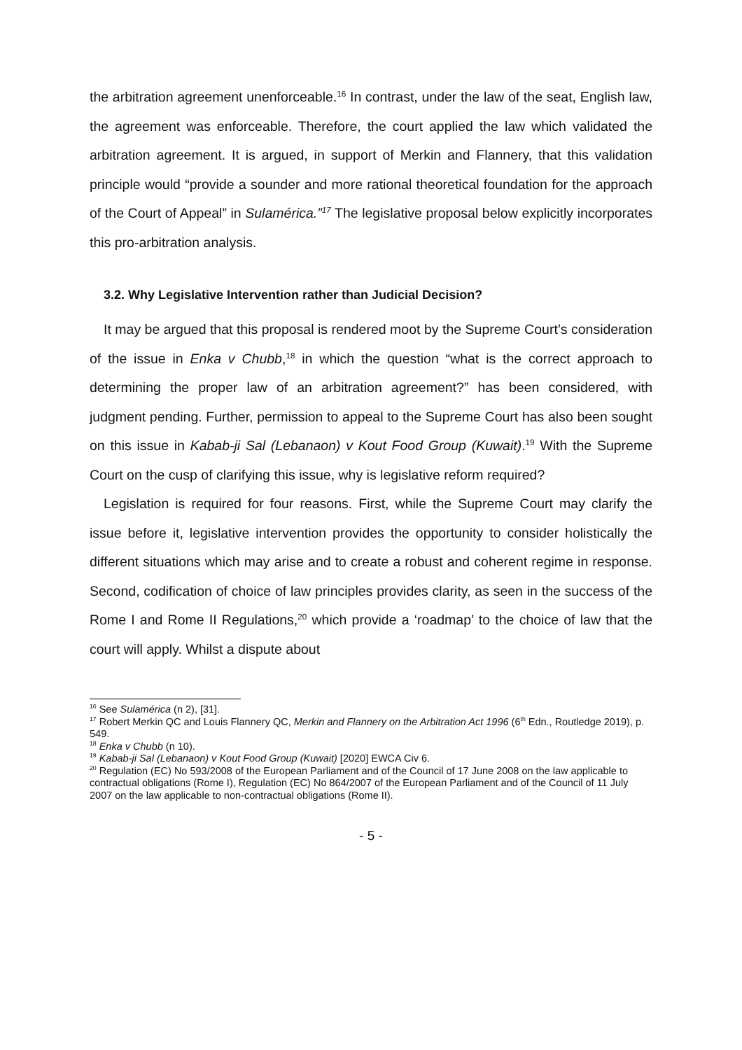the arbitration agreement unenforceable.<sup>16</sup> In contrast, under the law of the seat, English law, the agreement was enforceable. Therefore, the court applied the law which validated the arbitration agreement. It is argued, in support of Merkin and Flannery, that this validation principle would “provide a sounder and more rational theoretical foundation for the approach of the Court of Appeal” in Sulamérica.”<sup>17</sup> The legislative proposal below explicitly incorporates this pro-arbitration analysis.
3.2. Why Legislative Intervention rather than Judicial Decision?
It may be argued that this proposal is rendered moot by the Supreme Court’s consideration of the issue in Enka v Chubb,<sup>18</sup> in which the question “what is the correct approach to determining the proper law of an arbitration agreement?” has been considered, with judgment pending. Further, permission to appeal to the Supreme Court has also been sought on this issue in Kabab-ji Sal (Lebanaon) v Kout Food Group (Kuwait).<sup>19</sup> With the Supreme Court on the cusp of clarifying this issue, why is legislative reform required?
Legislation is required for four reasons. First, while the Supreme Court may clarify the issue before it, legislative intervention provides the opportunity to consider holistically the different situations which may arise and to create a robust and coherent regime in response. Second, codification of choice of law principles provides clarity, as seen in the success of the Rome I and Rome II Regulations,<sup>20</sup> which provide a ‘roadmap’ to the choice of law that the court will apply. Whilst a dispute about
<sup>16</sup> See Sulamérica (n 2), [31].
<sup>17</sup> Robert Merkin QC and Louis Flannery QC, Merkin and Flannery on the Arbitration Act 1996 (6<sup>th</sup> Edn., Routledge 2019), p. 549.
<sup>18</sup> Enka v Chubb (n 10).
<sup>19</sup> Kabab-ji Sal (Lebanaon) v Kout Food Group (Kuwait) [2020] EWCA Civ 6.
<sup>20</sup> Regulation (EC) No 593/2008 of the European Parliament and of the Council of 17 June 2008 on the law applicable to contractual obligations (Rome I), Regulation (EC) No 864/2007 of the European Parliament and of the Council of 11 July 2007 on the law applicable to non-contractual obligations (Rome II).
- 5 -